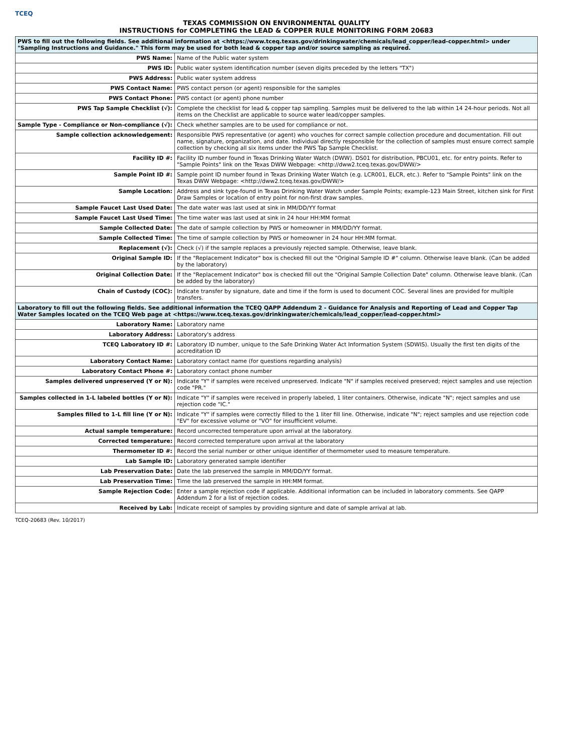TCEQ
TEXAS COMMISSION ON ENVIRONMENTAL QUALITY
INSTRUCTIONS for COMPLETING the LEAD & COPPER RULE MONITORING FORM 20683
| PWS to fill out the following fields. See additional information at <https://www.tceq.texas.gov/drinkingwater/chemicals/lead_copper/lead-copper.html> under "Sampling Instructions and Guidance." This form may be used for both lead & copper tap and/or source sampling as required. | |
| PWS Name: | Name of the Public water system |
| PWS ID: | Public water system identification number (seven digits preceded by the letters "TX") |
| PWS Address: | Public water system address |
| PWS Contact Name: | PWS contact person (or agent) responsible for the samples |
| PWS Contact Phone: | PWS contact (or agent) phone number |
| PWS Tap Sample Checklist (√): | Complete the checklist for lead & copper tap sampling. Samples must be delivered to the lab within 14 24-hour periods. Not all items on the Checklist are applicable to source water lead/copper samples. |
| Sample Type - Compliance or Non-compliance (√): | Check whether samples are to be used for compliance or not. |
| Sample collection acknowledgement: | Responsible PWS representative (or agent) who vouches for correct sample collection procedure and documentation. Fill out name, signature, organization, and date. Individual directly responsible for the collection of samples must ensure correct sample collection by checking all six items under the PWS Tap Sample Checklist. |
| Facility ID #: | Facility ID number found in Texas Drinking Water Watch (DWW). DS01 for distribution, PBCU01, etc. for entry points. Refer to "Sample Points" link on the Texas DWW Webpage: <http://dww2.tceq.texas.gov/DWW/> |
| Sample Point ID #: | Sample point ID number found in Texas Drinking Water Watch (e.g. LCR001, ELCR, etc.). Refer to "Sample Points" link on the Texas DWW Webpage: <http://dww2.tceq.texas.gov/DWW/> |
| Sample Location: | Address and sink type-found in Texas Drinking Water Watch under Sample Points; example-123 Main Street, kitchen sink for First Draw Samples or location of entry point for non-first draw samples. |
| Sample Faucet Last Used Date: | The date water was last used at sink in MM/DD/YY format |
| Sample Faucet Last Used Time: | The time water was last used at sink in 24 hour HH:MM format |
| Sample Collected Date: | The date of sample collection by PWS or homeowner in MM/DD/YY format. |
| Sample Collected Time: | The time of sample collection by PWS or homeowner in 24 hour HH:MM format. |
| Replacement (√): | Check (√) if the sample replaces a previously rejected sample. Otherwise, leave blank. |
| Original Sample ID: | If the "Replacement Indicator" box is checked fill out the "Original Sample ID #" column. Otherwise leave blank. (Can be added by the laboratory) |
| Original Collection Date: | If the "Replacement Indicator" box is checked fill out the "Original Sample Collection Date" column. Otherwise leave blank. (Can be added by the laboratory) |
| Chain of Custody (COC): | Indicate transfer by signature, date and time if the form is used to document COC. Several lines are provided for multiple transfers. |
| Laboratory to fill out the following fields. See additional information the TCEQ QAPP Addendum 2 - Guidance for Analysis and Reporting of Lead and Copper Tap Water Samples located on the TCEQ Web page at <https://www.tceq.texas.gov/drinkingwater/chemicals/lead_copper/lead-copper.html> | |
| Laboratory Name: | Laboratory name |
| Laboratory Address: | Laboratory's address |
| TCEQ Laboratory ID #: | Laboratory ID number, unique to the Safe Drinking Water Act Information System (SDWIS). Usually the first ten digits of the accreditation ID |
| Laboratory Contact Name: | Laboratory contact name (for questions regarding analysis) |
| Laboratory Contact Phone #: | Laboratory contact phone number |
| Samples delivered unpreserved (Y or N): | Indicate "Y" if samples were received unpreserved. Indicate "N" if samples received preserved; reject samples and use rejection code "PR." |
| Samples collected in 1-L labeled bottles (Y or N): | Indicate "Y" if samples were received in properly labeled, 1 liter containers. Otherwise, indicate "N"; reject samples and use rejection code "IC." |
| Samples filled to 1-L fill line (Y or N): | Indicate "Y" if samples were correctly filled to the 1 liter fill line. Otherwise, indicate "N"; reject samples and use rejection code "EV" for excessive volume or "VO" for insufficient volume. |
| Actual sample temperature: | Record uncorrected temperature upon arrival at the laboratory. |
| Corrected temperature: | Record corrected temperature upon arrival at the laboratory |
| Thermometer ID #: | Record the serial number or other unique identifier of thermometer used to measure temperature. |
| Lab Sample ID: | Laboratory generated sample identifier |
| Lab Preservation Date: | Date the lab preserved the sample in MM/DD/YY format. |
| Lab Preservation Time: | Time the lab preserved the sample in HH:MM format. |
| Sample Rejection Code: | Enter a sample rejection code if applicable. Additional information can be included in laboratory comments. See QAPP Addendum 2 for a list of rejection codes. |
| Received by Lab: | Indicate receipt of samples by providing signture and date of sample arrival at lab. |
TCEQ-20683 (Rev. 10/2017)